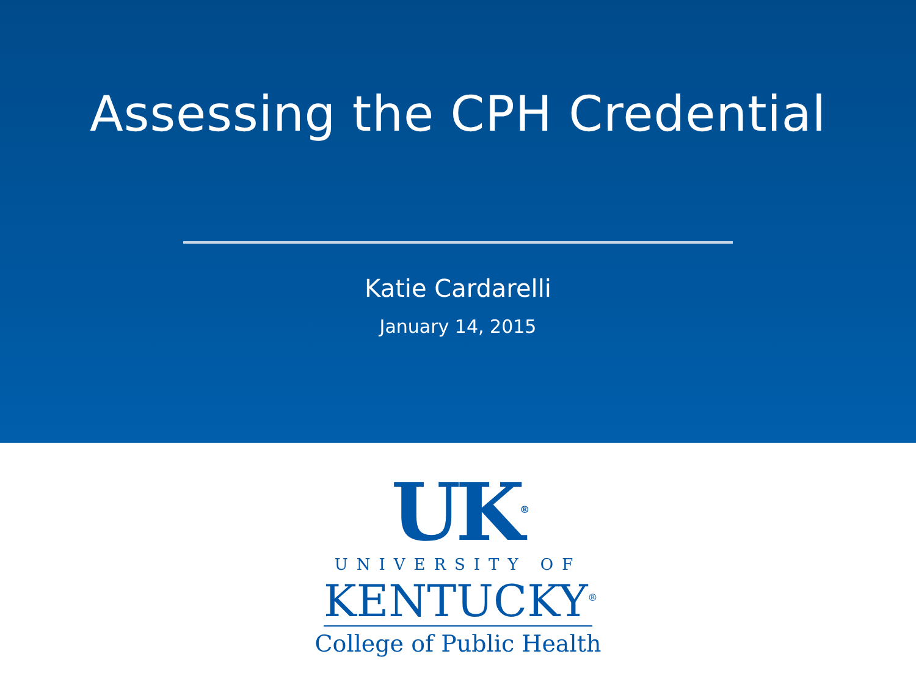Assessing the CPH Credential
Katie Cardarelli
January 14, 2015
UK<sup>®</sup>
UNIVERSITY OF
KENTUCKY<sup>®</sup>
College of Public Health